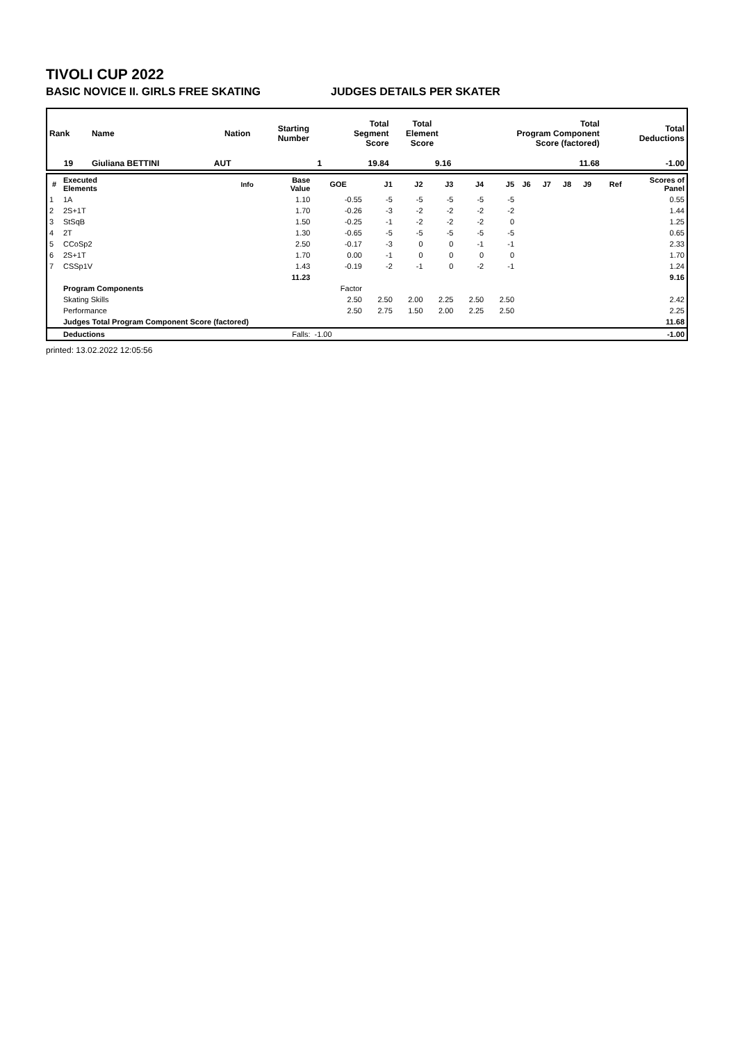TIVOLI CUP 2022
BASIC NOVICE II. GIRLS FREE SKATING JUDGES DETAILS PER SKATER
| Rank | Name | Nation | Starting Number | Total Segment Score | Total Element Score | Total Program Component Score (factored) | Total Deductions |
| --- | --- | --- | --- | --- | --- | --- | --- |
| 19 | Giuliana BETTINI | AUT | 1 | 19.84 | 9.16 | 11.68 | -1.00 |
| # | Executed Elements | Info | Base Value | GOE | J1 | J2 | J3 | J4 | J5 | J6 | J7 | J8 | J9 | Ref | Scores of Panel |
| --- | --- | --- | --- | --- | --- | --- | --- | --- | --- | --- | --- | --- | --- | --- | --- |
| 1 | 1A | | 1.10 | -0.55 | -5 | -5 | -5 | -5 | -5 | | | | | | 0.55 |
| 2 | 2S+1T | | 1.70 | -0.26 | -3 | -2 | -2 | -2 | -2 | | | | | | 1.44 |
| 3 | StSqB | | 1.50 | -0.25 | -1 | -2 | -2 | -2 | 0 | | | | | | 1.25 |
| 4 | 2T | | 1.30 | -0.65 | -5 | -5 | -5 | -5 | -5 | | | | | | 0.65 |
| 5 | CCoSp2 | | 2.50 | -0.17 | -3 | 0 | 0 | -1 | -1 | | | | | | 2.33 |
| 6 | 2S+1T | | 1.70 | 0.00 | -1 | 0 | 0 | 0 | 0 | | | | | | 1.70 |
| 7 | CSSp1V | | 1.43 | -0.19 | -2 | -1 | 0 | -2 | -1 | | | | | | 1.24 |
| | | | 11.23 | | | | | | | | | | | | 9.16 |
| | Program Components | | | Factor | | | | | | | | | | | |
| | Skating Skills | | | 2.50 | 2.50 | 2.00 | 2.25 | 2.50 | 2.50 | | | | | | 2.42 |
| | Performance | | | 2.50 | 2.75 | 1.50 | 2.00 | 2.25 | 2.50 | | | | | | 2.25 |
| | Judges Total Program Component Score (factored) | | | | | | | | | | | | | | 11.68 |
| | Deductions | | Falls: | -1.00 | | | | | | | | | | | -1.00 |
printed: 13.02.2022 12:05:56